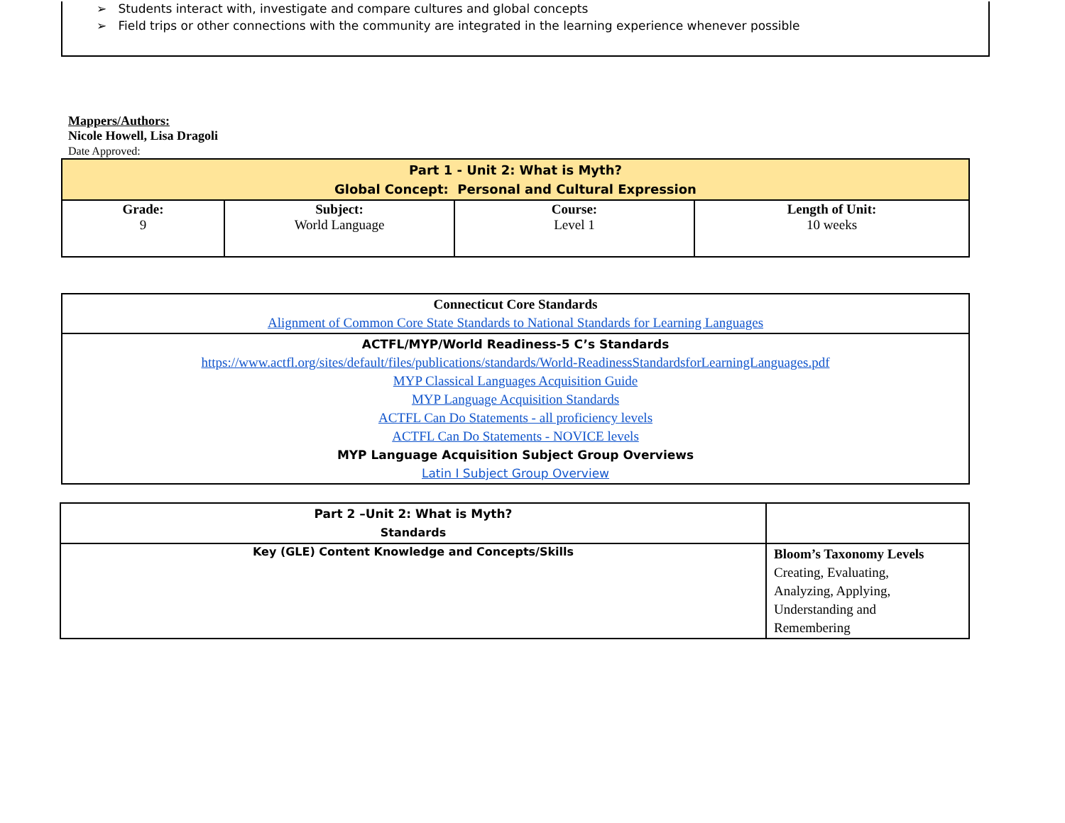➢ Students interact with, investigate and compare cultures and global concepts
➢ Field trips or other connections with the community are integrated in the learning experience whenever possible
Mappers/Authors:
Nicole Howell, Lisa Dragoli
Date Approved:
| Part 1 - Unit 2: What is Myth? Global Concept: Personal and Cultural Expression | | | |
| Grade: 9 | Subject: World Language | Course: Level 1 | Length of Unit: 10 weeks |
| Connecticut Core Standards Alignment of Common Core State Standards to National Standards for Learning Languages |
| ACTFL/MYP/World Readiness-5 C’s Standards https://www.actfl.org/sites/default/files/publications/standards/World-ReadinessStandardsforLearningLanguages.pdf MYP Classical Languages Acquisition Guide MYP Language Acquisition Standards ACTFL Can Do Statements - all proficiency levels ACTFL Can Do Statements - NOVICE levels MYP Language Acquisition Subject Group Overviews Latin I Subject Group Overview |
| Part 2 –Unit 2: What is Myth? Standards | |
| Key (GLE) Content Knowledge and Concepts/Skills | Bloom’s Taxonomy Levels Creating, Evaluating, Analyzing, Applying, Understanding and Remembering |